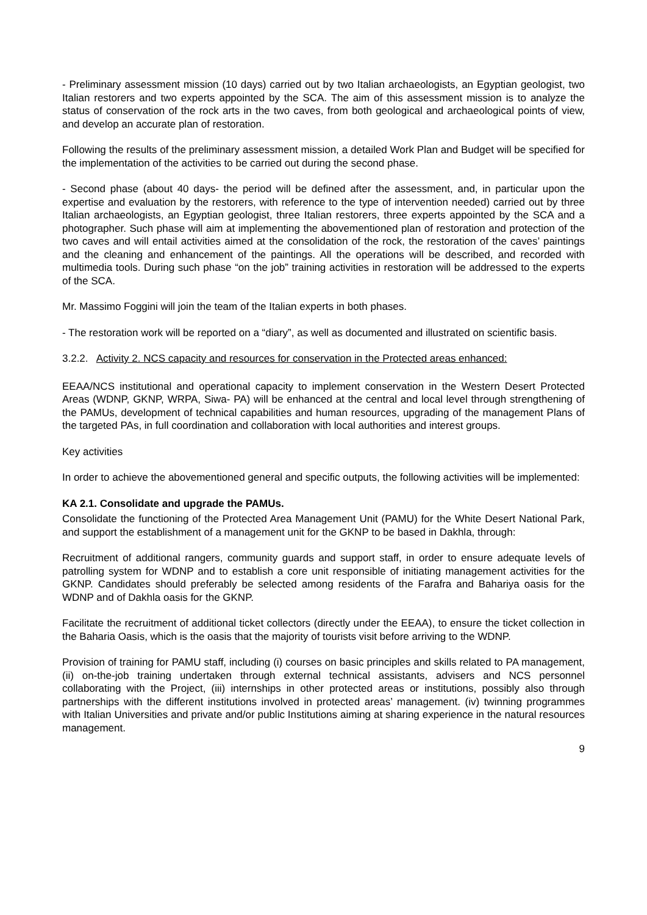- Preliminary assessment mission (10 days) carried out by two Italian archaeologists, an Egyptian geologist, two Italian restorers and two experts appointed by the SCA. The aim of this assessment mission is to analyze the status of conservation of the rock arts in the two caves, from both geological and archaeological points of view, and develop an accurate plan of restoration.
Following the results of the preliminary assessment mission, a detailed Work Plan and Budget will be specified for the implementation of the activities to be carried out during the second phase.
- Second phase (about 40 days- the period will be defined after the assessment, and, in particular upon the expertise and evaluation by the restorers, with reference to the type of intervention needed) carried out by three Italian archaeologists, an Egyptian geologist, three Italian restorers, three experts appointed by the SCA and a photographer. Such phase will aim at implementing the abovementioned plan of restoration and protection of the two caves and will entail activities aimed at the consolidation of the rock, the restoration of the caves’ paintings and the cleaning and enhancement of the paintings. All the operations will be described, and recorded with multimedia tools. During such phase “on the job” training activities in restoration will be addressed to the experts of the SCA.
Mr. Massimo Foggini will join the team of the Italian experts in both phases.
- The restoration work will be reported on a “diary”, as well as documented and illustrated on scientific basis.
3.2.2. Activity 2. NCS capacity and resources for conservation in the Protected areas enhanced:
EEAA/NCS institutional and operational capacity to implement conservation in the Western Desert Protected Areas (WDNP, GKNP, WRPA, Siwa- PA) will be enhanced at the central and local level through strengthening of the PAMUs, development of technical capabilities and human resources, upgrading of the management Plans of the targeted PAs, in full coordination and collaboration with local authorities and interest groups.
Key activities
In order to achieve the abovementioned general and specific outputs, the following activities will be implemented:
KA 2.1. Consolidate and upgrade the PAMUs.
Consolidate the functioning of the Protected Area Management Unit (PAMU) for the White Desert National Park, and support the establishment of a management unit for the GKNP to be based in Dakhla, through:
Recruitment of additional rangers, community guards and support staff, in order to ensure adequate levels of patrolling system for WDNP and to establish a core unit responsible of initiating management activities for the GKNP. Candidates should preferably be selected among residents of the Farafra and Bahariya oasis for the WDNP and of Dakhla oasis for the GKNP.
Facilitate the recruitment of additional ticket collectors (directly under the EEAA), to ensure the ticket collection in the Baharia Oasis, which is the oasis that the majority of tourists visit before arriving to the WDNP.
Provision of training for PAMU staff, including (i) courses on basic principles and skills related to PA management, (ii) on-the-job training undertaken through external technical assistants, advisers and NCS personnel collaborating with the Project, (iii) internships in other protected areas or institutions, possibly also through partnerships with the different institutions involved in protected areas’ management. (iv) twinning programmes with Italian Universities and private and/or public Institutions aiming at sharing experience in the natural resources management.
9